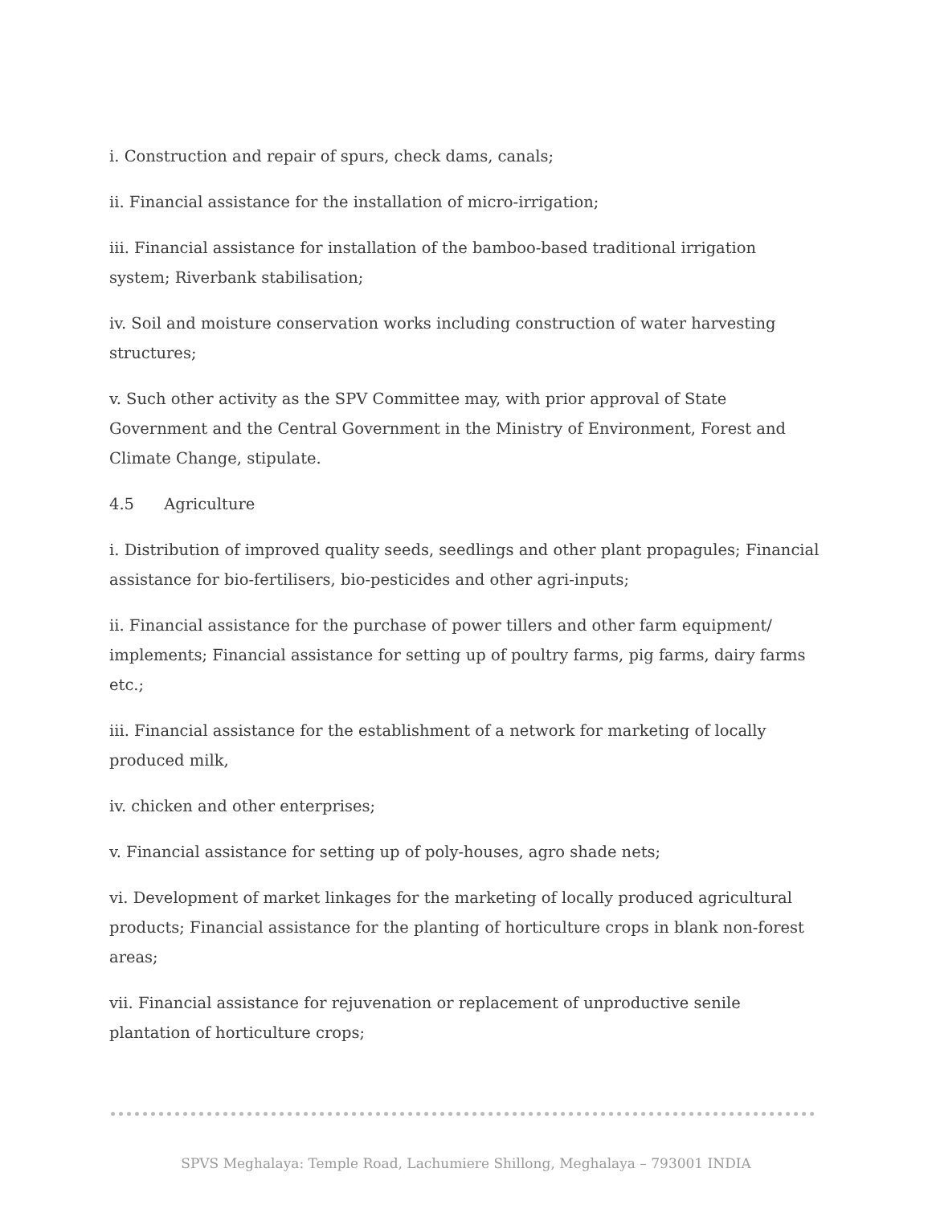i. Construction and repair of spurs, check dams, canals;
ii. Financial assistance for the installation of micro-irrigation;
iii. Financial assistance for installation of the bamboo-based traditional irrigation system; Riverbank stabilisation;
iv. Soil and moisture conservation works including construction of water harvesting structures;
v. Such other activity as the SPV Committee may, with prior approval of State Government and the Central Government in the Ministry of Environment, Forest and Climate Change, stipulate.
4.5 Agriculture
i. Distribution of improved quality seeds, seedlings and other plant propagules; Financial assistance for bio-fertilisers, bio-pesticides and other agri-inputs;
ii. Financial assistance for the purchase of power tillers and other farm equipment/ implements; Financial assistance for setting up of poultry farms, pig farms, dairy farms etc.;
iii. Financial assistance for the establishment of a network for marketing of locally produced milk,
iv. chicken and other enterprises;
v. Financial assistance for setting up of poly-houses, agro shade nets;
vi. Development of market linkages for the marketing of locally produced agricultural products; Financial assistance for the planting of horticulture crops in blank non-forest areas;
vii. Financial assistance for rejuvenation or replacement of unproductive senile plantation of horticulture crops;
SPVS Meghalaya: Temple Road, Lachumiere Shillong, Meghalaya – 793001 INDIA